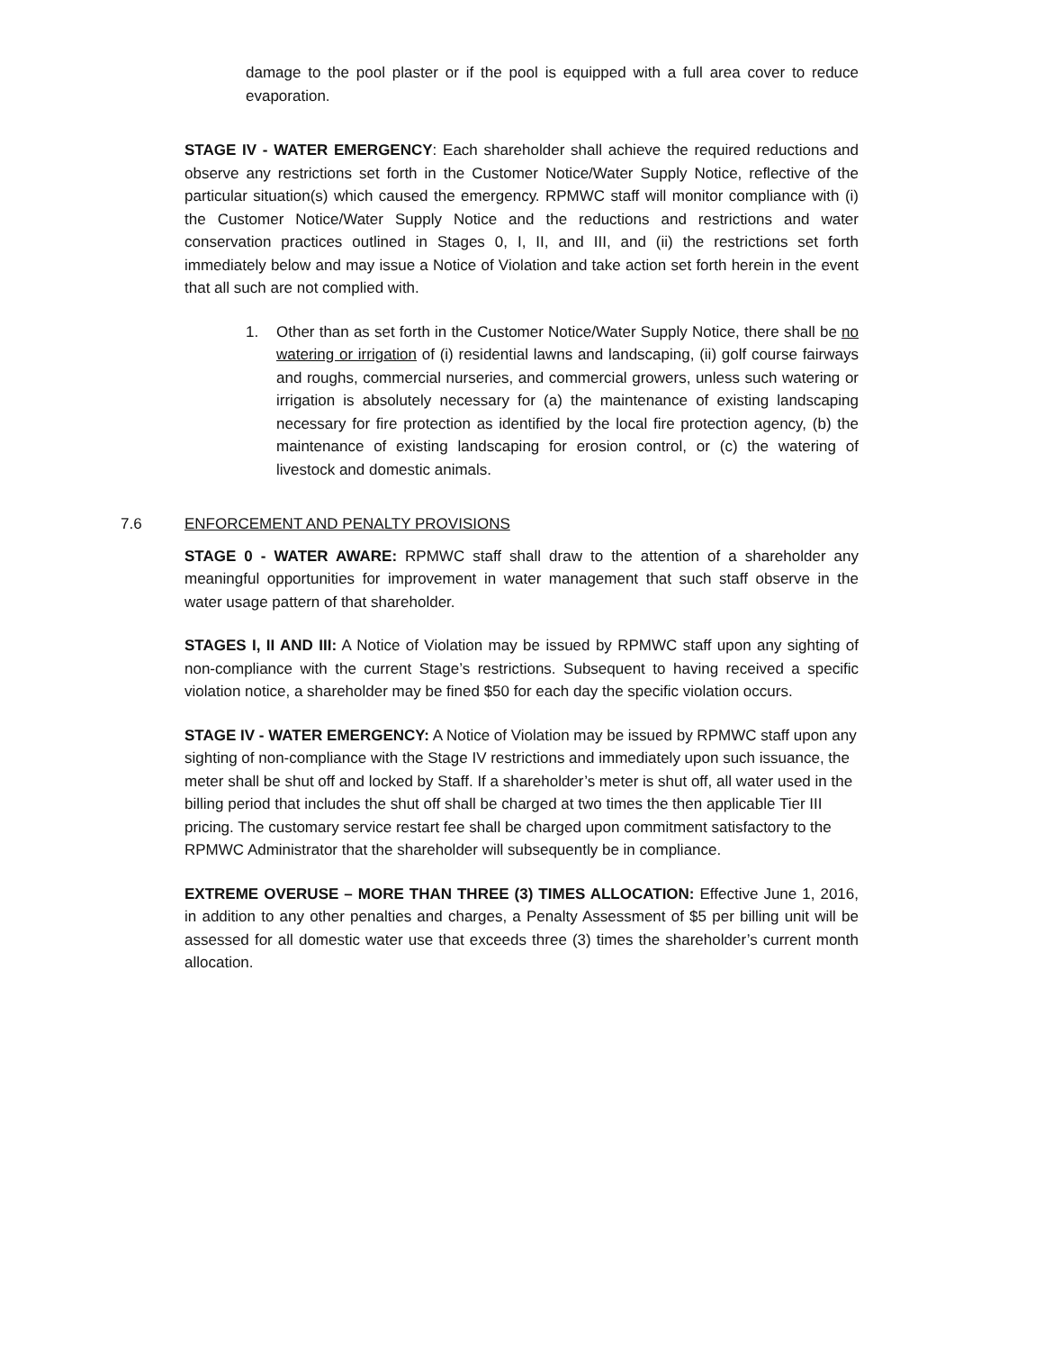damage to the pool plaster or if the pool is equipped with a full area cover to reduce evaporation.
STAGE IV - WATER EMERGENCY: Each shareholder shall achieve the required reductions and observe any restrictions set forth in the Customer Notice/Water Supply Notice, reflective of the particular situation(s) which caused the emergency. RPMWC staff will monitor compliance with (i) the Customer Notice/Water Supply Notice and the reductions and restrictions and water conservation practices outlined in Stages 0, I, II, and III, and (ii) the restrictions set forth immediately below and may issue a Notice of Violation and take action set forth herein in the event that all such are not complied with.
1. Other than as set forth in the Customer Notice/Water Supply Notice, there shall be no watering or irrigation of (i) residential lawns and landscaping, (ii) golf course fairways and roughs, commercial nurseries, and commercial growers, unless such watering or irrigation is absolutely necessary for (a) the maintenance of existing landscaping necessary for fire protection as identified by the local fire protection agency, (b) the maintenance of existing landscaping for erosion control, or (c) the watering of livestock and domestic animals.
7.6 ENFORCEMENT AND PENALTY PROVISIONS
STAGE 0 - WATER AWARE: RPMWC staff shall draw to the attention of a shareholder any meaningful opportunities for improvement in water management that such staff observe in the water usage pattern of that shareholder.
STAGES I, II AND III: A Notice of Violation may be issued by RPMWC staff upon any sighting of non-compliance with the current Stage’s restrictions. Subsequent to having received a specific violation notice, a shareholder may be fined $50 for each day the specific violation occurs.
STAGE IV - WATER EMERGENCY: A Notice of Violation may be issued by RPMWC staff upon any sighting of non-compliance with the Stage IV restrictions and immediately upon such issuance, the meter shall be shut off and locked by Staff. If a shareholder’s meter is shut off, all water used in the billing period that includes the shut off shall be charged at two times the then applicable Tier III pricing. The customary service restart fee shall be charged upon commitment satisfactory to the RPMWC Administrator that the shareholder will subsequently be in compliance.
EXTREME OVERUSE – MORE THAN THREE (3) TIMES ALLOCATION: Effective June 1, 2016, in addition to any other penalties and charges, a Penalty Assessment of $5 per billing unit will be assessed for all domestic water use that exceeds three (3) times the shareholder’s current month allocation.